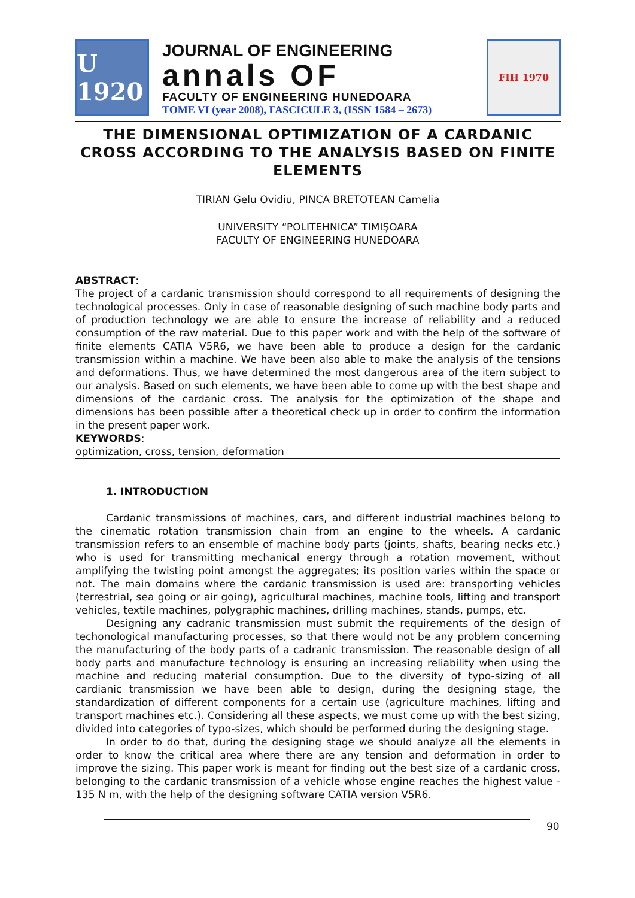U 1920
JOURNAL OF ENGINEERING
annals OF
FACULTY OF ENGINEERING HUNEDOARA
TOME VI (year 2008), FASCICULE 3, (ISSN 1584 – 2673)
FIH 1970
THE DIMENSIONAL OPTIMIZATION OF A CARDANIC CROSS ACCORDING TO THE ANALYSIS BASED ON FINITE ELEMENTS
TIRIAN Gelu Ovidiu, PINCA BRETOTEAN Camelia
UNIVERSITY “POLITEHNICA” TIMIŞOARA
FACULTY OF ENGINEERING HUNEDOARA
ABSTRACT:
The project of a cardanic transmission should correspond to all requirements of designing the technological processes. Only in case of reasonable designing of such machine body parts and of production technology we are able to ensure the increase of reliability and a reduced consumption of the raw material. Due to this paper work and with the help of the software of finite elements CATIA V5R6, we have been able to produce a design for the cardanic transmission within a machine. We have been also able to make the analysis of the tensions and deformations. Thus, we have determined the most dangerous area of the item subject to our analysis. Based on such elements, we have been able to come up with the best shape and dimensions of the cardanic cross. The analysis for the optimization of the shape and dimensions has been possible after a theoretical check up in order to confirm the information in the present paper work.
KEYWORDS:
optimization, cross, tension, deformation
1. INTRODUCTION
Cardanic transmissions of machines, cars, and different industrial machines belong to the cinematic rotation transmission chain from an engine to the wheels. A cardanic transmission refers to an ensemble of machine body parts (joints, shafts, bearing necks etc.) who is used for transmitting mechanical energy through a rotation movement, without amplifying the twisting point amongst the aggregates; its position varies within the space or not. The main domains where the cardanic transmission is used are: transporting vehicles (terrestrial, sea going or air going), agricultural machines, machine tools, lifting and transport vehicles, textile machines, polygraphic machines, drilling machines, stands, pumps, etc.
Designing any cadranic transmission must submit the requirements of the design of techonological manufacturing processes, so that there would not be any problem concerning the manufacturing of the body parts of a cadranic transmission. The reasonable design of all body parts and manufacture technology is ensuring an increasing reliability when using the machine and reducing material consumption. Due to the diversity of typo-sizing of all cardianic transmission we have been able to design, during the designing stage, the standardization of different components for a certain use (agriculture machines, lifting and transport machines etc.). Considering all these aspects, we must come up with the best sizing, divided into categories of typo-sizes, which should be performed during the designing stage.
In order to do that, during the designing stage we should analyze all the elements in order to know the critical area where there are any tension and deformation in order to improve the sizing. This paper work is meant for finding out the best size of a cardanic cross, belonging to the cardanic transmission of a vehicle whose engine reaches the highest value - 135 N m, with the help of the designing software CATIA version V5R6.
90